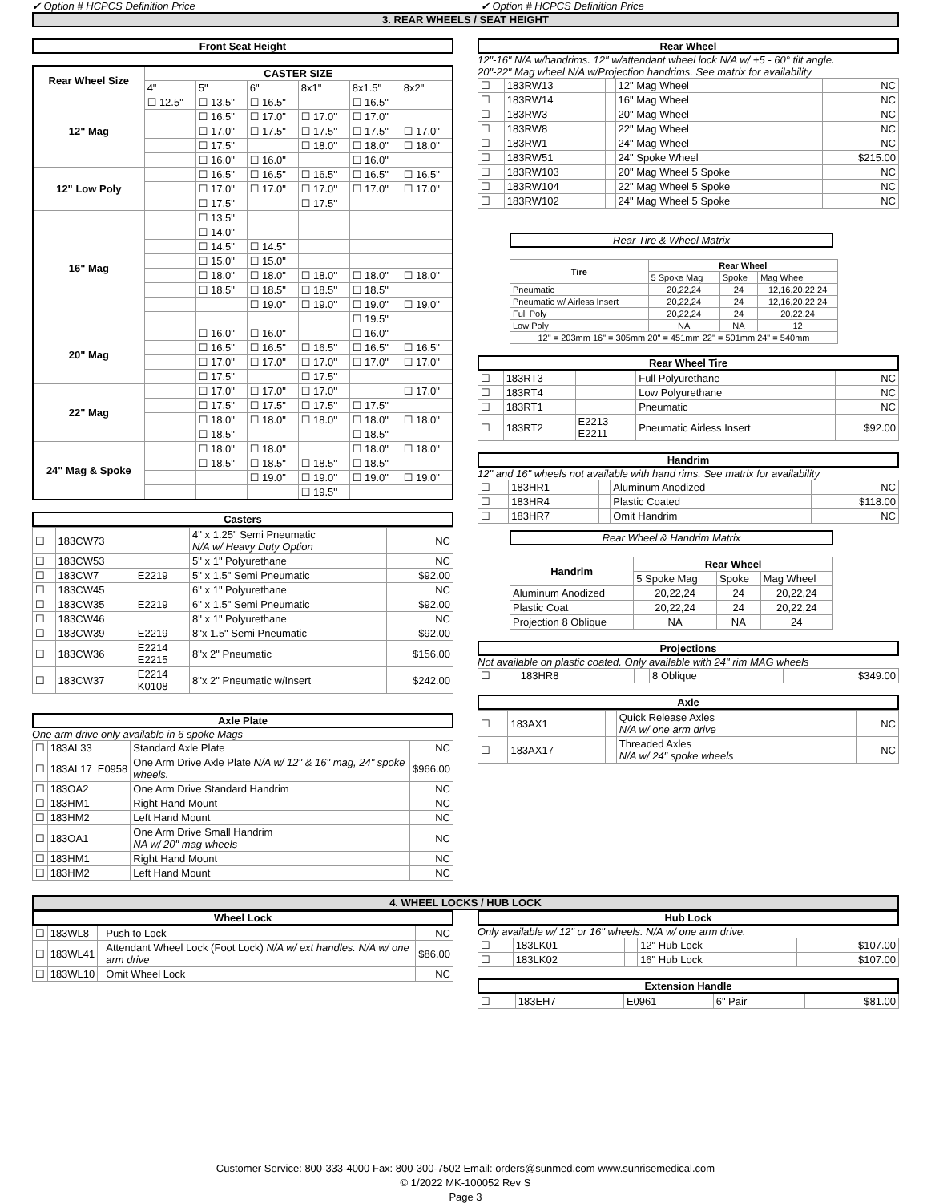✔ Option # HCPCS Definition Price ✔ Option # HCPCS Definition Price
3. REAR WHEELS / SEAT HEIGHT
Front Seat Height
| Rear Wheel Size | CASTER SIZE | | | | | |
| --- | --- | --- | --- | --- | --- | --- |
| | 4" | 5" | 6" | 8x1" | 8x1.5" | 8x2" |
| 12" Mag | ☐ 12.5" | ☐ 13.5" | ☐ 16.5" | | ☐ 16.5" | |
| | | ☐ 16.5" | ☐ 17.0" | ☐ 17.0" | ☐ 17.0" | |
| | | ☐ 17.0" | ☐ 17.5" | ☐ 17.5" | ☐ 17.5" | ☐ 17.0" |
| | | ☐ 17.5" | | ☐ 18.0" | ☐ 18.0" | ☐ 18.0" |
| | | ☐ 16.0" | ☐ 16.0" | | ☐ 16.0" | |
| 12" Low Poly | | ☐ 16.5" | ☐ 16.5" | ☐ 16.5" | ☐ 16.5" | ☐ 16.5" |
| | | ☐ 17.0" | ☐ 17.0" | ☐ 17.0" | ☐ 17.0" | ☐ 17.0" |
| | | ☐ 17.5" | | ☐ 17.5" | | |
| 16" Mag | | ☐ 13.5" | | | | |
| | | ☐ 14.0" | | | | |
| | | ☐ 14.5" | ☐ 14.5" | | | |
| | | ☐ 15.0" | ☐ 15.0" | | | |
| | | ☐ 18.0" | ☐ 18.0" | ☐ 18.0" | ☐ 18.0" | ☐ 18.0" |
| | | ☐ 18.5" | ☐ 18.5" | ☐ 18.5" | ☐ 18.5" | |
| | | | ☐ 19.0" | ☐ 19.0" | ☐ 19.0" | ☐ 19.0" |
| | | | | | ☐ 19.5" | |
| 20" Mag | | ☐ 16.0" | ☐ 16.0" | | ☐ 16.0" | |
| | | ☐ 16.5" | ☐ 16.5" | ☐ 16.5" | ☐ 16.5" | ☐ 16.5" |
| | | ☐ 17.0" | ☐ 17.0" | ☐ 17.0" | ☐ 17.0" | ☐ 17.0" |
| | | ☐ 17.5" | | ☐ 17.5" | | |
| 22" Mag | | ☐ 17.0" | ☐ 17.0" | ☐ 17.0" | | ☐ 17.0" |
| | | ☐ 17.5" | ☐ 17.5" | ☐ 17.5" | ☐ 17.5" | |
| | | ☐ 18.0" | ☐ 18.0" | ☐ 18.0" | ☐ 18.0" | ☐ 18.0" |
| | | ☐ 18.5" | | | ☐ 18.5" | |
| 24" Mag & Spoke | | ☐ 18.0" | ☐ 18.0" | | ☐ 18.0" | ☐ 18.0" |
| | | ☐ 18.5" | ☐ 18.5" | ☐ 18.5" | ☐ 18.5" | |
| | | | ☐ 19.0" | ☐ 19.0" | ☐ 19.0" | ☐ 19.0" |
| | | | | ☐ 19.5" | | |
Casters
| ☐ | 183CW73 | | 4" x 1.25" Semi Pneumatic N/A w/ Heavy Duty Option | NC |
| ☐ | 183CW53 | | 5" x 1" Polyurethane | NC |
| ☐ | 183CW7 | E2219 | 5" x 1.5" Semi Pneumatic | $92.00 |
| ☐ | 183CW45 | | 6" x 1" Polyurethane | NC |
| ☐ | 183CW35 | E2219 | 6" x 1.5" Semi Pneumatic | $92.00 |
| ☐ | 183CW46 | | 8" x 1" Polyurethane | NC |
| ☐ | 183CW39 | E2219 | 8"x 1.5" Semi Pneumatic | $92.00 |
| ☐ | 183CW36 | E2214 E2215 | 8"x 2" Pneumatic | $156.00 |
| ☐ | 183CW37 | E2214 K0108 | 8"x 2" Pneumatic w/Insert | $242.00 |
Axle Plate
One arm drive only available in 6 spoke Mags
| ☐ | 183AL33 | | Standard Axle Plate | NC |
| ☐ | 183AL17 | E0958 | One Arm Drive Axle Plate N/A w/ 12" & 16" mag, 24" spoke wheels. | $966.00 |
| ☐ | 183OA2 | | One Arm Drive Standard Handrim | NC |
| ☐ | 183HM1 | | Right Hand Mount | NC |
| ☐ | 183HM2 | | Left Hand Mount | NC |
| ☐ | 183OA1 | | One Arm Drive Small Handrim NA w/ 20" mag wheels | NC |
| ☐ | 183HM1 | | Right Hand Mount | NC |
| ☐ | 183HM2 | | Left Hand Mount | NC |
Rear Wheel
12"-16" N/A w/handrims. 12" w/attendant wheel lock N/A w/ +5 - 60° tilt angle.
20"-22" Mag wheel N/A w/Projection handrims. See matrix for availability
| ☐ | 183RW13 | | 12" Mag Wheel | NC |
| ☐ | 183RW14 | | 16" Mag Wheel | NC |
| ☐ | 183RW3 | | 20" Mag Wheel | NC |
| ☐ | 183RW8 | | 22" Mag Wheel | NC |
| ☐ | 183RW1 | | 24" Mag Wheel | NC |
| ☐ | 183RW51 | | 24" Spoke Wheel | $215.00 |
| ☐ | 183RW103 | | 20" Mag Wheel 5 Spoke | NC |
| ☐ | 183RW104 | | 22" Mag Wheel 5 Spoke | NC |
| ☐ | 183RW102 | | 24" Mag Wheel 5 Spoke | NC |
Rear Tire & Wheel Matrix
| Tire | Rear Wheel | | |
| --- | --- | --- | --- |
| | 5 Spoke Mag | Spoke | Mag Wheel |
| Pneumatic | 20,22,24 | 24 | 12,16,20,22,24 |
| Pneumatic w/ Airless Insert | 20,22,24 | 24 | 12,16,20,22,24 |
| Full Poly | 20,22,24 | 24 | 20,22,24 |
| Low Poly | NA | NA | 12 |
| 12" = 203mm 16" = 305mm 20" = 451mm 22" = 501mm 24" = 540mm | | | |
Rear Wheel Tire
| ☐ | 183RT3 | | Full Polyurethane | NC |
| ☐ | 183RT4 | | Low Polyurethane | NC |
| ☐ | 183RT1 | | Pneumatic | NC |
| ☐ | 183RT2 | E2213 E2211 | Pneumatic Airless Insert | $92.00 |
Handrim
12" and 16" wheels not available with hand rims. See matrix for availability
| ☐ | 183HR1 | | Aluminum Anodized | NC |
| ☐ | 183HR4 | | Plastic Coated | $118.00 |
| ☐ | 183HR7 | | Omit Handrim | NC |
Rear Wheel & Handrim Matrix
| Handrim | Rear Wheel | | |
| --- | --- | --- | --- |
| | 5 Spoke Mag | Spoke | Mag Wheel |
| Aluminum Anodized | 20,22,24 | 24 | 20,22,24 |
| Plastic Coat | 20,22,24 | 24 | 20,22,24 |
| Projection 8 Oblique | NA | NA | 24 |
Projections
Not available on plastic coated. Only available with 24" rim MAG wheels
| ☐ | 183HR8 | | 8 Oblique | $349.00 |
Axle
| ☐ | 183AX1 | | Quick Release Axles N/A w/ one arm drive | NC |
| ☐ | 183AX17 | | Threaded Axles N/A w/ 24" spoke wheels | NC |
4. WHEEL LOCKS / HUB LOCK
Wheel Lock
| ☐ | 183WL8 | | Push to Lock | NC |
| ☐ | 183WL41 | | Attendant Wheel Lock (Foot Lock) N/A w/ ext handles. N/A w/ one arm drive | $86.00 |
| ☐ | 183WL10 | | Omit Wheel Lock | NC |
Hub Lock
Only available w/ 12" or 16" wheels. N/A w/ one arm drive.
| ☐ | 183LK01 | | 12" Hub Lock | $107.00 |
| ☐ | 183LK02 | | 16" Hub Lock | $107.00 |
Extension Handle
| ☐ | 183EH7 | E0961 | 6" Pair | $81.00 |
Customer Service: 800-333-4000 Fax: 800-300-7502 Email: orders@sunmed.com www.sunrisemedical.com
© 1/2022 MK-100052 Rev S
Page 3